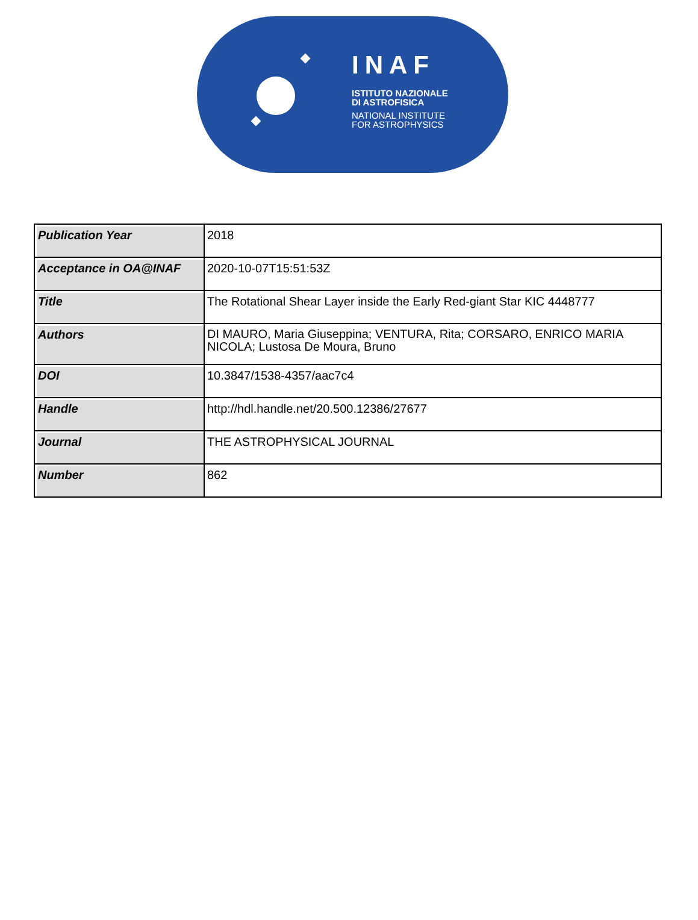INAF
ISTITUTO NAZIONALE
DI ASTROFISICA
NATIONAL INSTITUTE
FOR ASTROPHYSICS
| Publication Year | 2018 |
| Acceptance in OA@INAF | 2020-10-07T15:51:53Z |
| Title | The Rotational Shear Layer inside the Early Red-giant Star KIC 4448777 |
| Authors | DI MAURO, Maria Giuseppina; VENTURA, Rita; CORSARO, ENRICO MARIA NICOLA; Lustosa De Moura, Bruno |
| DOI | 10.3847/1538-4357/aac7c4 |
| Handle | http://hdl.handle.net/20.500.12386/27677 |
| Journal | THE ASTROPHYSICAL JOURNAL |
| Number | 862 |